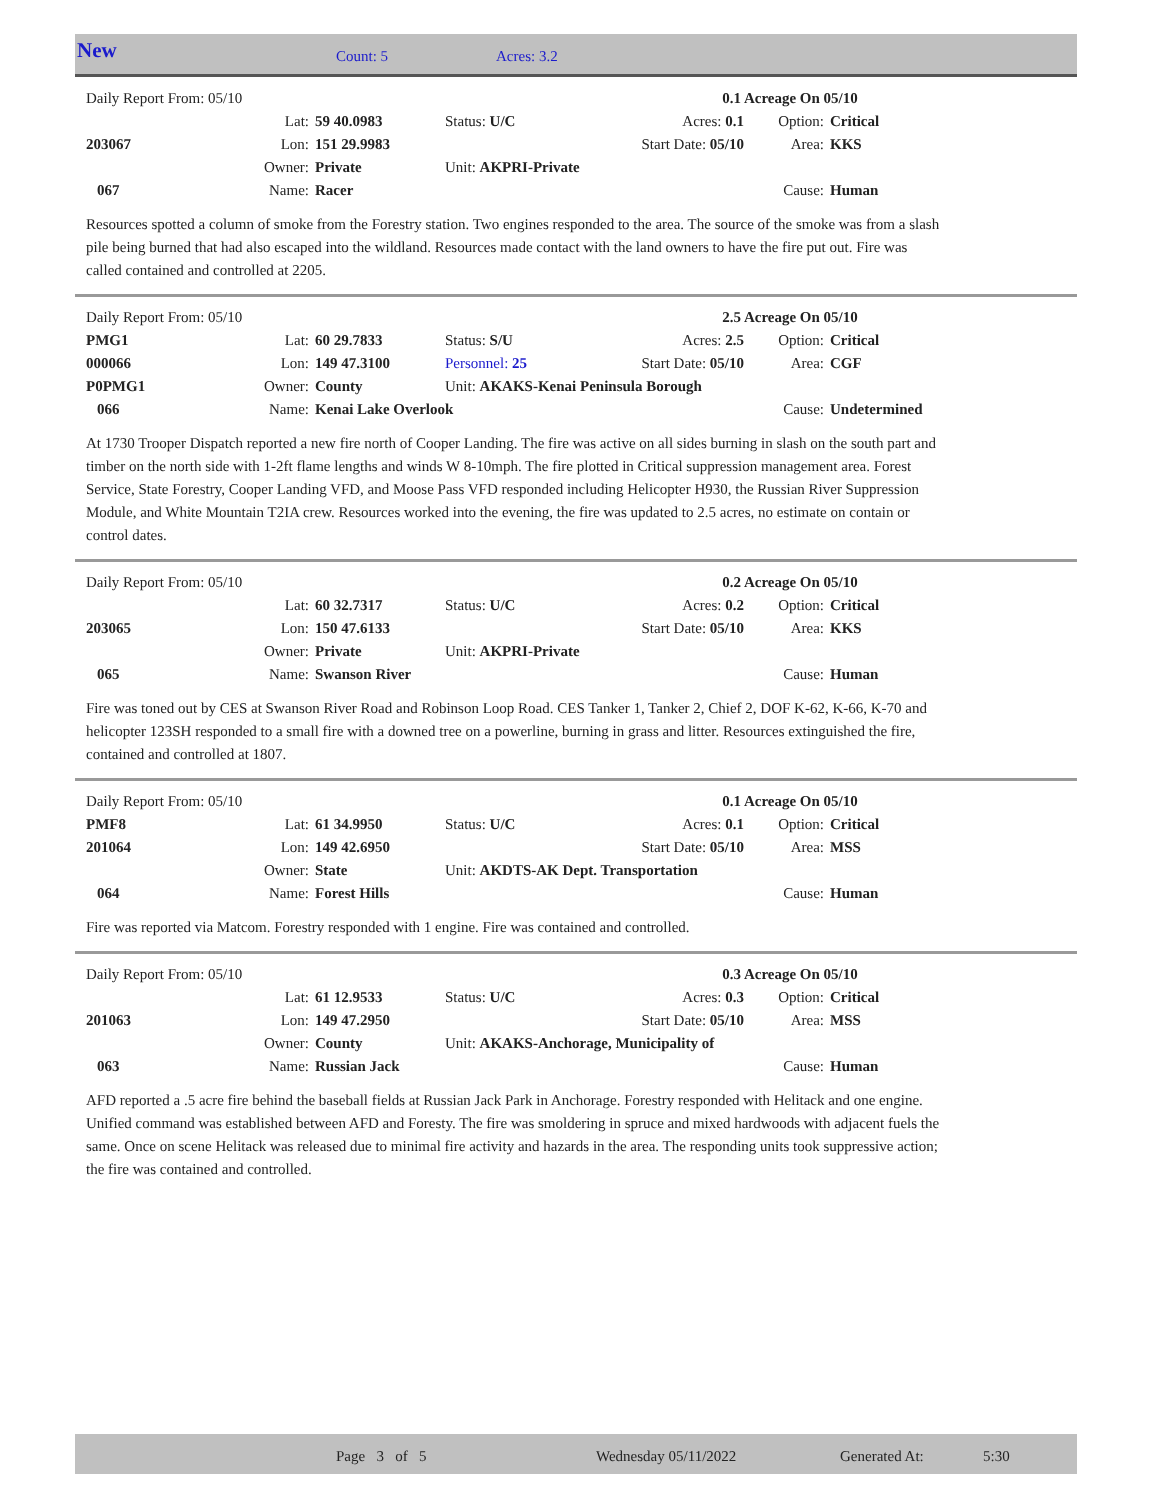New Count: 5 Acres: 3.2
| Daily Report From: 05/10 | | | | | 0.1 Acreage On 05/10 | | | |
| | Lat: | 59 40.0983 | Status: U/C | Acres: 0.1 | | Option: | Critical | |
| 203067 | Lon: | 151 29.9983 | | Start Date: 05/10 | | Area: | KKS | |
| | Owner: | Private | Unit: AKPRI-Private | | | | | |
| 067 | Name: | Racer | | | | Cause: | Human | |
Resources spotted a column of smoke from the Forestry station. Two engines responded to the area. The source of the smoke was from a slash pile being burned that had also escaped into the wildland. Resources made contact with the land owners to have the fire put out. Fire was called contained and controlled at 2205.
| Daily Report From: 05/10 | | | | | 2.5 Acreage On 05/10 | | | |
| PMG1 | Lat: | 60 29.7833 | Status: S/U | Acres: 2.5 | | Option: | Critical | |
| 000066 | Lon: | 149 47.3100 | Personnel: 25 | Start Date: 05/10 | | Area: | CGF | |
| P0PMG1 | Owner: | County | Unit: AKAKS-Kenai Peninsula Borough | | | | | |
| 066 | Name: | Kenai Lake Overlook | | | | Cause: | Undetermined | |
At 1730 Trooper Dispatch reported a new fire north of Cooper Landing. The fire was active on all sides burning in slash on the south part and timber on the north side with 1-2ft flame lengths and winds W 8-10mph. The fire plotted in Critical suppression management area. Forest Service, State Forestry, Cooper Landing VFD, and Moose Pass VFD responded including Helicopter H930, the Russian River Suppression Module, and White Mountain T2IA crew. Resources worked into the evening, the fire was updated to 2.5 acres, no estimate on contain or control dates.
| Daily Report From: 05/10 | | | | | 0.2 Acreage On 05/10 | | | |
| | Lat: | 60 32.7317 | Status: U/C | Acres: 0.2 | | Option: | Critical | |
| 203065 | Lon: | 150 47.6133 | | Start Date: 05/10 | | Area: | KKS | |
| | Owner: | Private | Unit: AKPRI-Private | | | | | |
| 065 | Name: | Swanson River | | | | Cause: | Human | |
Fire was toned out by CES at Swanson River Road and Robinson Loop Road. CES Tanker 1, Tanker 2, Chief 2, DOF K-62, K-66, K-70 and helicopter 123SH responded to a small fire with a downed tree on a powerline, burning in grass and litter. Resources extinguished the fire, contained and controlled at 1807.
| Daily Report From: 05/10 | | | | | 0.1 Acreage On 05/10 | | | |
| PMF8 | Lat: | 61 34.9950 | Status: U/C | Acres: 0.1 | | Option: | Critical | |
| 201064 | Lon: | 149 42.6950 | | Start Date: 05/10 | | Area: | MSS | |
| | Owner: | State | Unit: AKDTS-AK Dept. Transportation | | | | | |
| 064 | Name: | Forest Hills | | | | Cause: | Human | |
Fire was reported via Matcom. Forestry responded with 1 engine. Fire was contained and controlled.
| Daily Report From: 05/10 | | | | | 0.3 Acreage On 05/10 | | | |
| | Lat: | 61 12.9533 | Status: U/C | Acres: 0.3 | | Option: | Critical | |
| 201063 | Lon: | 149 47.2950 | | Start Date: 05/10 | | Area: | MSS | |
| | Owner: | County | Unit: AKAKS-Anchorage, Municipality of | | | | | |
| 063 | Name: | Russian Jack | | | | Cause: | Human | |
AFD reported a .5 acre fire behind the baseball fields at Russian Jack Park in Anchorage. Forestry responded with Helitack and one engine. Unified command was established between AFD and Foresty. The fire was smoldering in spruce and mixed hardwoods with adjacent fuels the same. Once on scene Helitack was released due to minimal fire activity and hazards in the area. The responding units took suppressive action; the fire was contained and controlled.
Page 3 of 5 Wednesday 05/11/2022 Generated At: 5:30